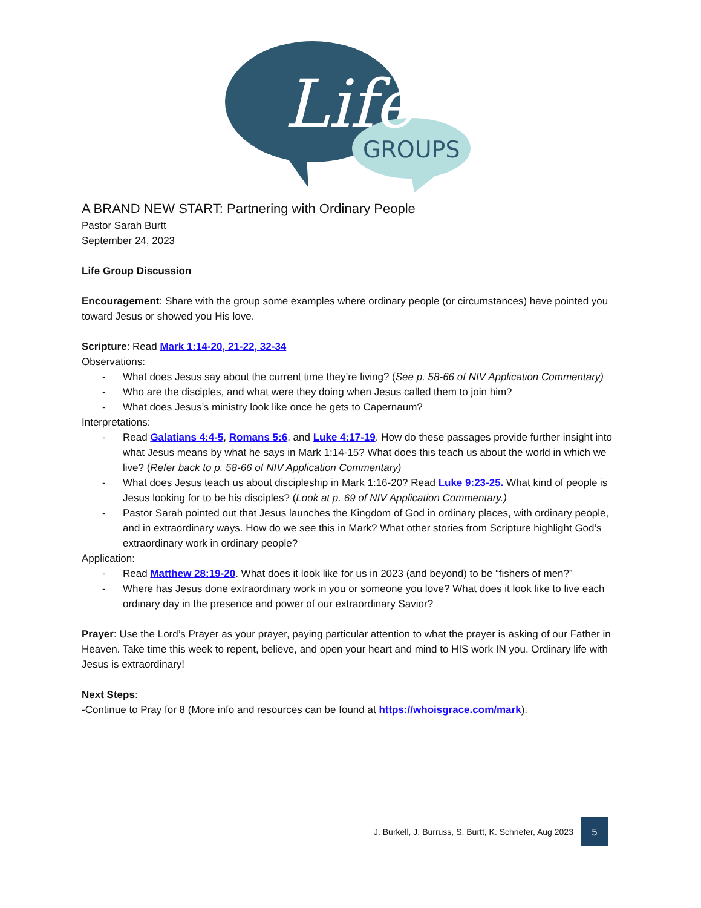Life
GROUPS
A BRAND NEW START: Partnering with Ordinary People
Pastor Sarah Burtt
September 24, 2023
Life Group Discussion
Encouragement: Share with the group some examples where ordinary people (or circumstances) have pointed you toward Jesus or showed you His love.
Scripture: Read Mark 1:14-20, 21-22, 32-34
Observations:
- What does Jesus say about the current time they’re living? (See p. 58-66 of NIV Application Commentary)
- Who are the disciples, and what were they doing when Jesus called them to join him?
- What does Jesus’s ministry look like once he gets to Capernaum?
Interpretations:
- Read Galatians 4:4-5, Romans 5:6, and Luke 4:17-19. How do these passages provide further insight into what Jesus means by what he says in Mark 1:14-15? What does this teach us about the world in which we live? (Refer back to p. 58-66 of NIV Application Commentary)
- What does Jesus teach us about discipleship in Mark 1:16-20? Read Luke 9:23-25. What kind of people is Jesus looking for to be his disciples? (Look at p. 69 of NIV Application Commentary.)
- Pastor Sarah pointed out that Jesus launches the Kingdom of God in ordinary places, with ordinary people, and in extraordinary ways. How do we see this in Mark? What other stories from Scripture highlight God’s extraordinary work in ordinary people?
Application:
- Read Matthew 28:19-20. What does it look like for us in 2023 (and beyond) to be “fishers of men?”
- Where has Jesus done extraordinary work in you or someone you love? What does it look like to live each ordinary day in the presence and power of our extraordinary Savior?
Prayer: Use the Lord’s Prayer as your prayer, paying particular attention to what the prayer is asking of our Father in Heaven. Take time this week to repent, believe, and open your heart and mind to HIS work IN you. Ordinary life with Jesus is extraordinary!
Next Steps:
-Continue to Pray for 8 (More info and resources can be found at https://whoisgrace.com/mark).
J. Burkell, J. Burruss, S. Burtt, K. Schriefer, Aug 2023 5